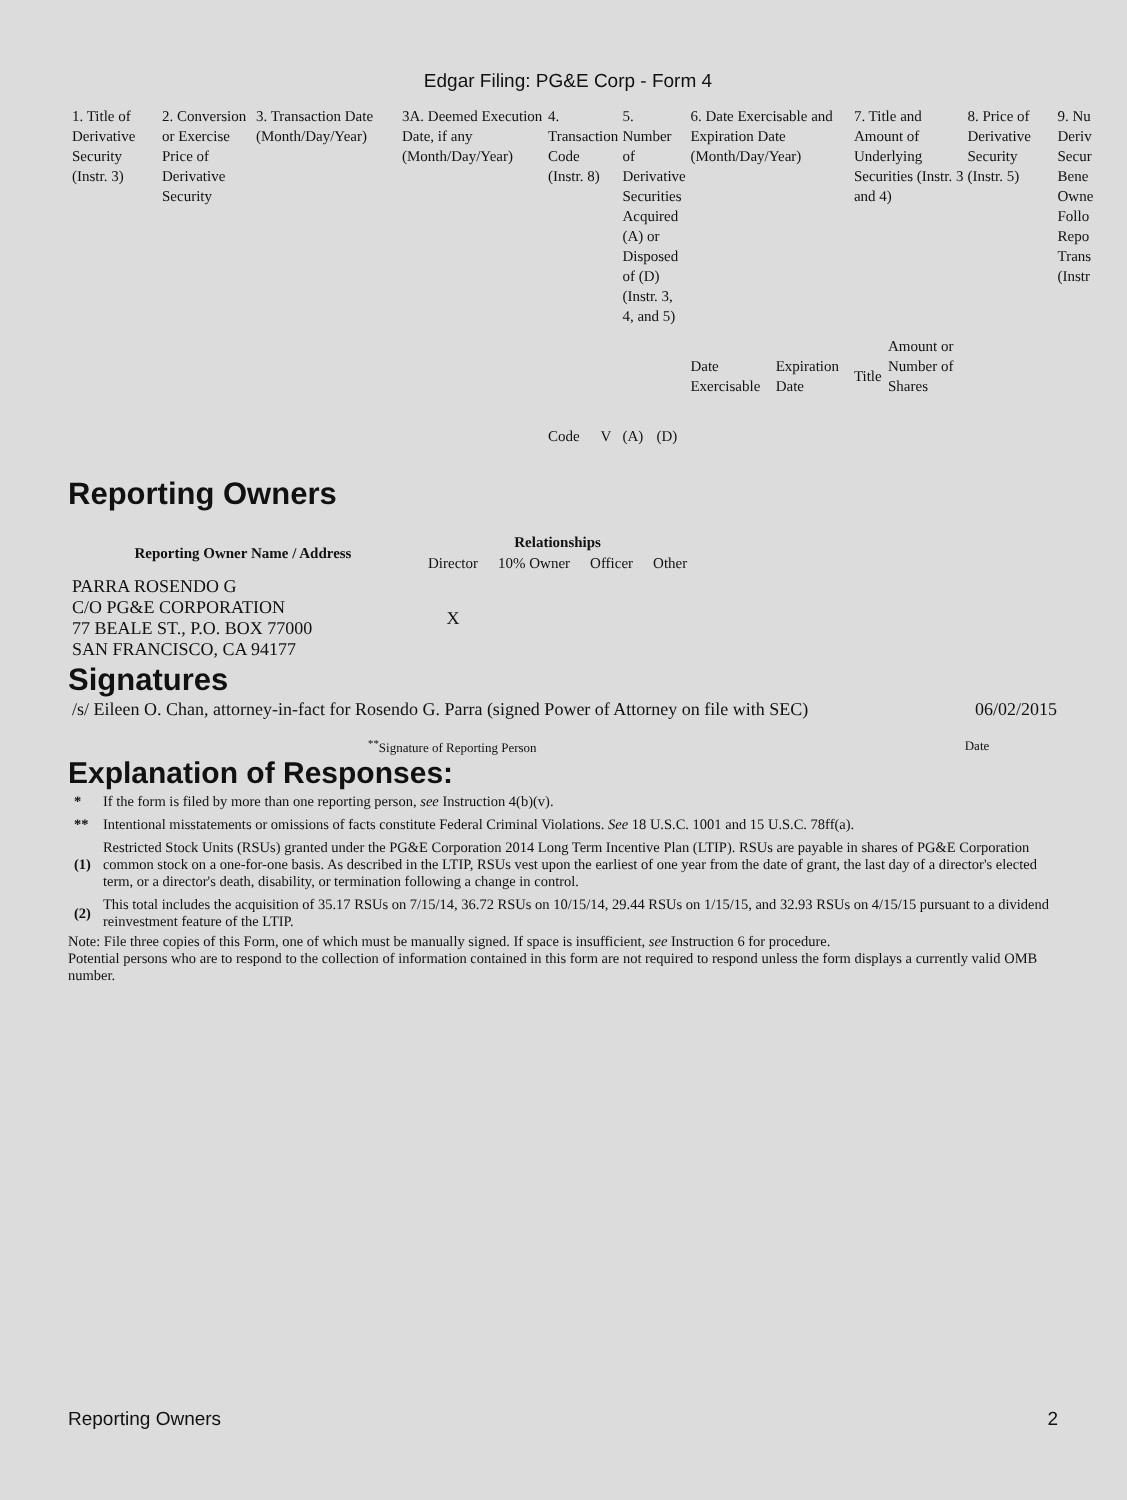Edgar Filing: PG&E Corp - Form 4
| 1. Title of Derivative Security (Instr. 3) | 2. Conversion or Exercise Price of Derivative Security | 3. Transaction Date (Month/Day/Year) | 3A. Deemed Execution Date, if any (Month/Day/Year) | 4. Transaction Code (Instr. 8) | | 5. Number of Derivative Securities Acquired (A) or Disposed of (D) (Instr. 3, 4, and 5) | | 6. Date Exercisable and Expiration Date (Month/Day/Year) | | 7. Title and Amount of Underlying Securities (Instr. 3 and 4) | | 8. Price of Derivative Security (Instr. 5) | 9. Nu Deriv Secur Bene Owne Follo Repo Trans (Instr |
| | | | | Code | V | (A) | (D) | Date Exercisable | Expiration Date | Title | Amount or Number of Shares | | |
Reporting Owners
| Reporting Owner Name / Address | Relationships | | | |
| --- | --- | --- | --- | --- |
| | Director | 10% Owner | Officer | Other |
| PARRA ROSENDO G C/O PG&E CORPORATION 77 BEALE ST., P.O. BOX 77000 SAN FRANCISCO, CA 94177 | X | | | |
Signatures
| /s/ Eileen O. Chan, attorney-in-fact for Rosendo G. Parra (signed Power of Attorney on file with SEC) | 06/02/2015 |
| <sup>**</sup> Signature of Reporting Person | Date |
Explanation of Responses:
| * | If the form is filed by more than one reporting person, see Instruction 4(b)(v). |
| ** | Intentional misstatements or omissions of facts constitute Federal Criminal Violations. See 18 U.S.C. 1001 and 15 U.S.C. 78ff(a). |
| (1) | Restricted Stock Units (RSUs) granted under the PG&E Corporation 2014 Long Term Incentive Plan (LTIP). RSUs are payable in shares of PG&E Corporation common stock on a one-for-one basis. As described in the LTIP, RSUs vest upon the earliest of one year from the date of grant, the last day of a director's elected term, or a director's death, disability, or termination following a change in control. |
| (2) | This total includes the acquisition of 35.17 RSUs on 7/15/14, 36.72 RSUs on 10/15/14, 29.44 RSUs on 1/15/15, and 32.93 RSUs on 4/15/15 pursuant to a dividend reinvestment feature of the LTIP. |
Note: File three copies of this Form, one of which must be manually signed. If space is insufficient, see Instruction 6 for procedure.
Potential persons who are to respond to the collection of information contained in this form are not required to respond unless the form displays a currently valid OMB number.
Reporting Owners 2